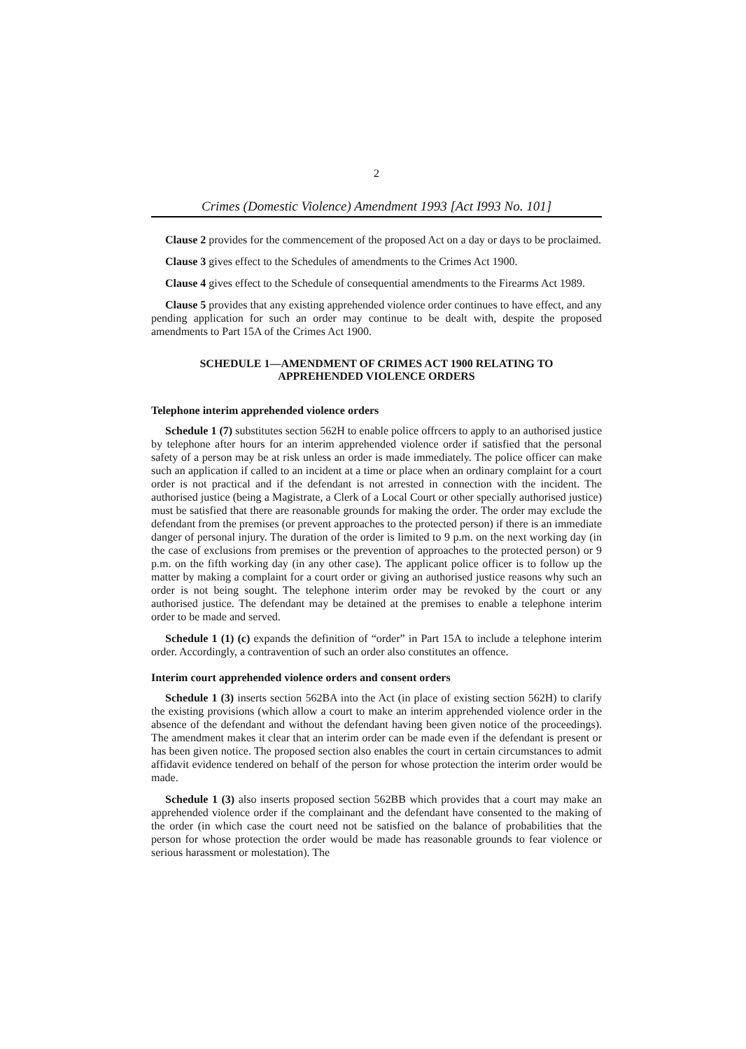2
Crimes (Domestic Violence) Amendment 1993 [Act I993 No. 101]
Clause 2 provides for the commencement of the proposed Act on a day or days to be proclaimed.
Clause 3 gives effect to the Schedules of amendments to the Crimes Act 1900.
Clause 4 gives effect to the Schedule of consequential amendments to the Firearms Act 1989.
Clause 5 provides that any existing apprehended violence order continues to have effect, and any pending application for such an order may continue to be dealt with, despite the proposed amendments to Part 15A of the Crimes Act 1900.
SCHEDULE 1—AMENDMENT OF CRIMES ACT 1900 RELATING TO
APPREHENDED VIOLENCE ORDERS
Telephone interim apprehended violence orders
Schedule 1 (7) substitutes section 562H to enable police offrcers to apply to an authorised justice by telephone after hours for an interim apprehended violence order if satisfied that the personal safety of a person may be at risk unless an order is made immediately. The police officer can make such an application if called to an incident at a time or place when an ordinary complaint for a court order is not practical and if the defendant is not arrested in connection with the incident. The authorised justice (being a Magistrate, a Clerk of a Local Court or other specially authorised justice) must be satisfied that there are reasonable grounds for making the order. The order may exclude the defendant from the premises (or prevent approaches to the protected person) if there is an immediate danger of personal injury. The duration of the order is limited to 9 p.m. on the next working day (in the case of exclusions from premises or the prevention of approaches to the protected person) or 9 p.m. on the fifth working day (in any other case). The applicant police officer is to follow up the matter by making a complaint for a court order or giving an authorised justice reasons why such an order is not being sought. The telephone interim order may be revoked by the court or any authorised justice. The defendant may be detained at the premises to enable a telephone interim order to be made and served.
Schedule 1 (1) (c) expands the definition of “order” in Part 15A to include a telephone interim order. Accordingly, a contravention of such an order also constitutes an offence.
Interim court apprehended violence orders and consent orders
Schedule 1 (3) inserts section 562BA into the Act (in place of existing section 562H) to clarify the existing provisions (which allow a court to make an interim apprehended violence order in the absence of the defendant and without the defendant having been given notice of the proceedings). The amendment makes it clear that an interim order can be made even if the defendant is present or has been given notice. The proposed section also enables the court in certain circumstances to admit affidavit evidence tendered on behalf of the person for whose protection the interim order would be made.
Schedule 1 (3) also inserts proposed section 562BB which provides that a court may make an apprehended violence order if the complainant and the defendant have consented to the making of the order (in which case the court need not be satisfied on the balance of probabilities that the person for whose protection the order would be made has reasonable grounds to fear violence or serious harassment or molestation). The